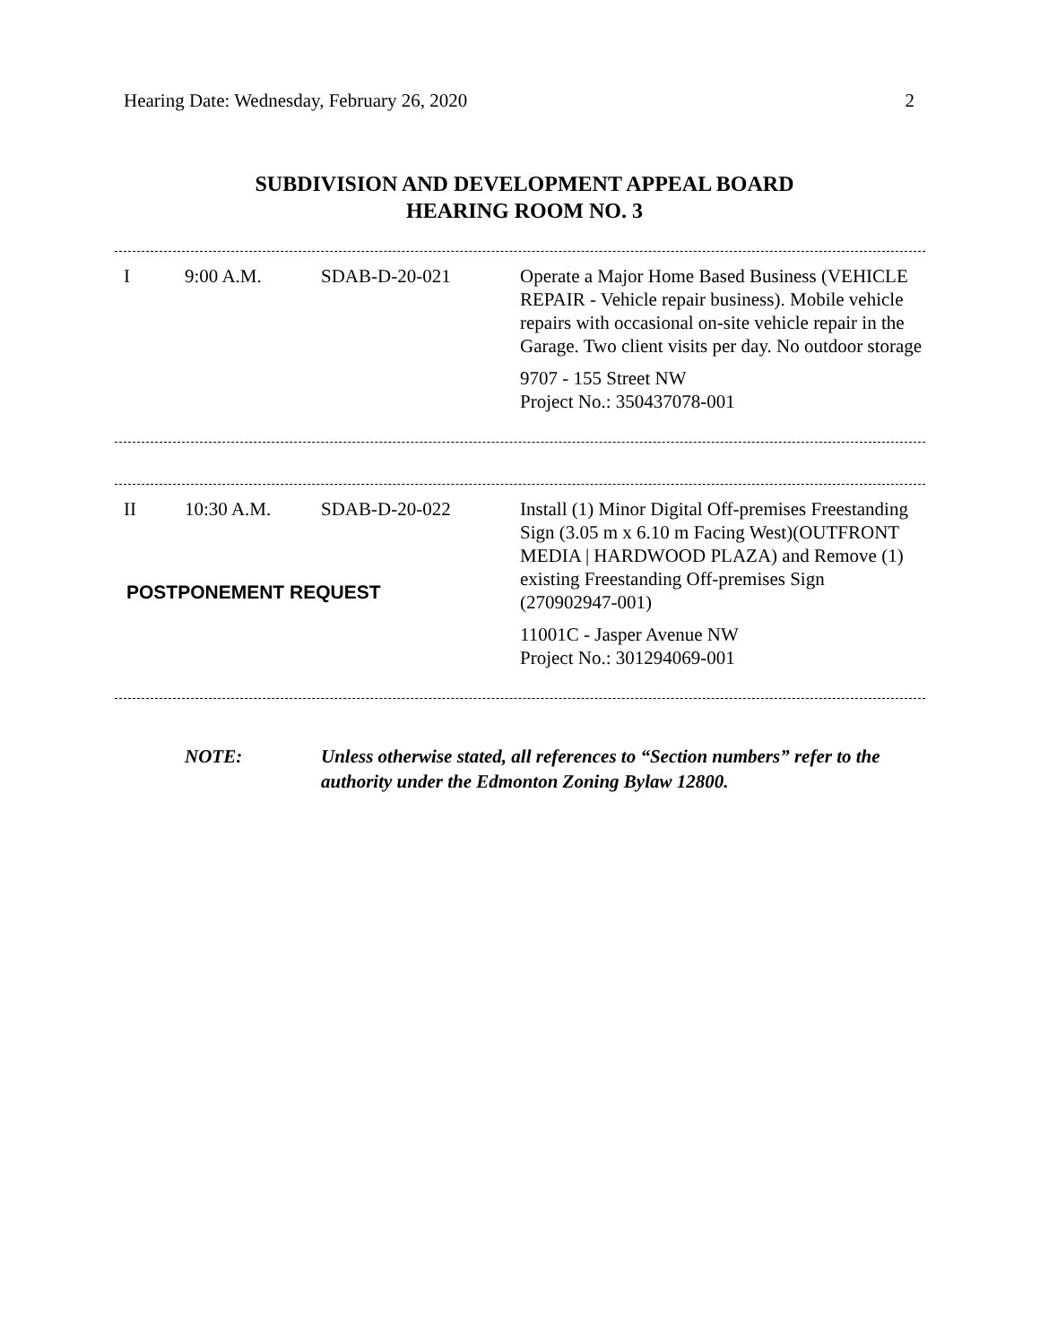Hearing Date: Wednesday, February 26, 2020 2
SUBDIVISION AND DEVELOPMENT APPEAL BOARD
HEARING ROOM NO. 3
| I | 9:00 A.M. | SDAB-D-20-021 | Operate a Major Home Based Business (VEHICLE REPAIR - Vehicle repair business). Mobile vehicle repairs with occasional on-site vehicle repair in the Garage. Two client visits per day. No outdoor storage 9707 - 155 Street NW Project No.: 350437078-001 |
| II | 10:30 A.M. | SDAB-D-20-022 | Install (1) Minor Digital Off-premises Freestanding Sign (3.05 m x 6.10 m Facing West)(OUTFRONT MEDIA / HARDWOOD PLAZA) and Remove (1) existing Freestanding Off-premises Sign (270902947-001) 11001C - Jasper Avenue NW Project No.: 301294069-001 |
| POSTPONEMENT REQUEST | | | |
NOTE: Unless otherwise stated, all references to “Section numbers” refer to the authority under the Edmonton Zoning Bylaw 12800.